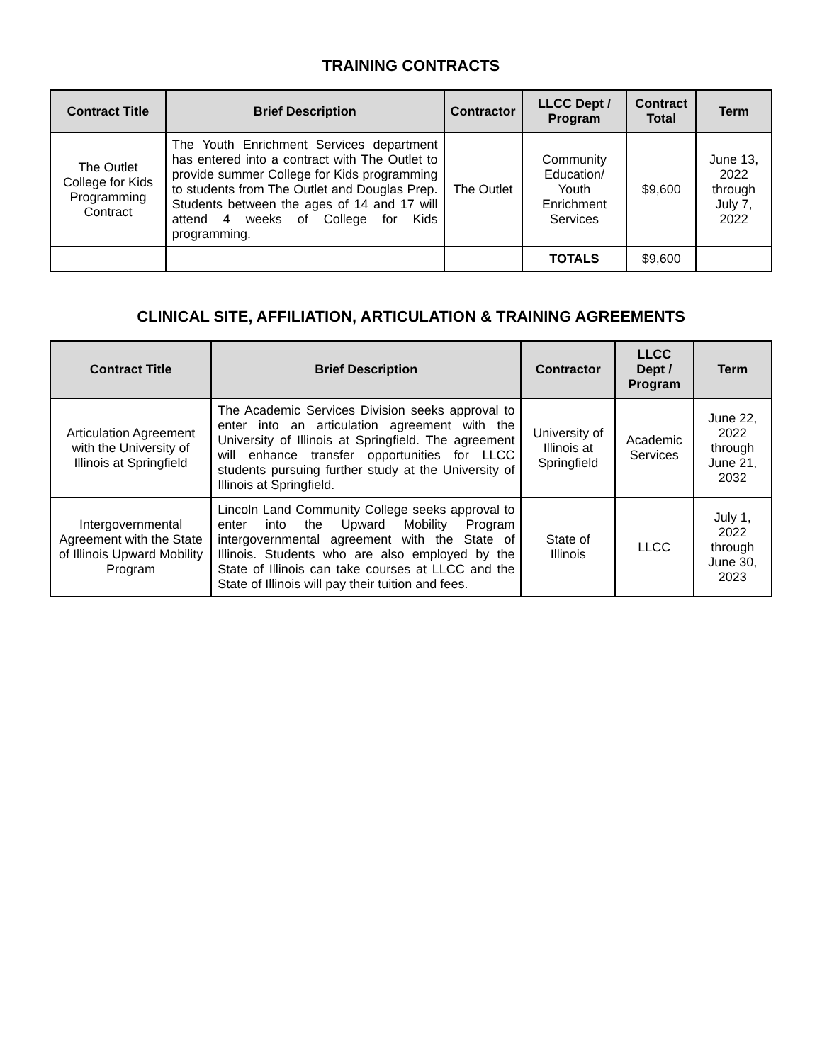TRAINING CONTRACTS
| Contract Title | Brief Description | Contractor | LLCC Dept / Program | Contract Total | Term |
| --- | --- | --- | --- | --- | --- |
| The Outlet College for Kids Programming Contract | The Youth Enrichment Services department has entered into a contract with The Outlet to provide summer College for Kids programming to students from The Outlet and Douglas Prep. Students between the ages of 14 and 17 will attend 4 weeks of College for Kids programming. | The Outlet | Community Education/ Youth Enrichment Services | $9,600 | June 13, 2022 through July 7, 2022 |
| | | | TOTALS | $9,600 | |
CLINICAL SITE, AFFILIATION, ARTICULATION & TRAINING AGREEMENTS
| Contract Title | Brief Description | Contractor | LLCC Dept / Program | Term |
| --- | --- | --- | --- | --- |
| Articulation Agreement with the University of Illinois at Springfield | The Academic Services Division seeks approval to enter into an articulation agreement with the University of Illinois at Springfield. The agreement will enhance transfer opportunities for LLCC students pursuing further study at the University of Illinois at Springfield. | University of Illinois at Springfield | Academic Services | June 22, 2022 through June 21, 2032 |
| Intergovernmental Agreement with the State of Illinois Upward Mobility Program | Lincoln Land Community College seeks approval to enter into the Upward Mobility Program intergovernmental agreement with the State of Illinois. Students who are also employed by the State of Illinois can take courses at LLCC and the State of Illinois will pay their tuition and fees. | State of Illinois | LLCC | July 1, 2022 through June 30, 2023 |